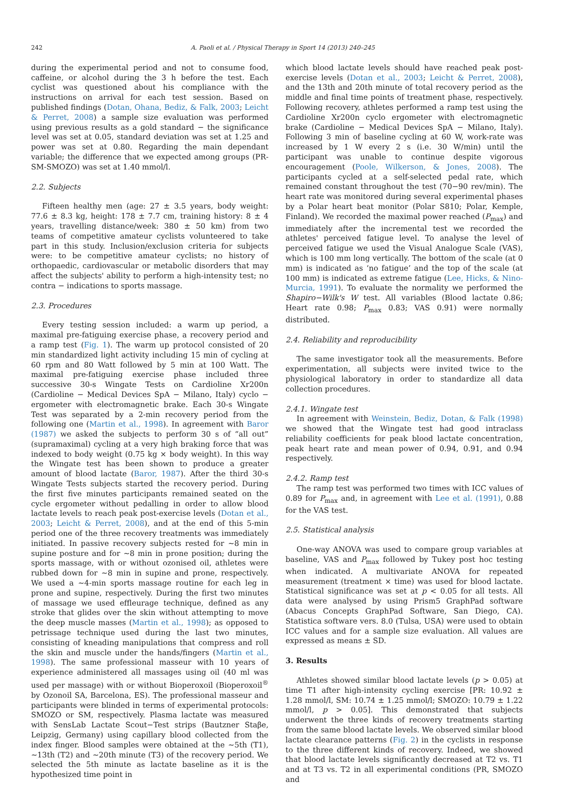242 A. Paoli et al. / Physical Therapy in Sport 14 (2013) 240–245
during the experimental period and not to consume food, caffeine, or alcohol during the 3 h before the test. Each cyclist was questioned about his compliance with the instructions on arrival for each test session. Based on published findings (Dotan, Ohana, Bediz, & Falk, 2003; Leicht & Perret, 2008) a sample size evaluation was performed using previous results as a gold standard − the significance level was set at 0.05, standard deviation was set at 1.25 and power was set at 0.80. Regarding the main dependant variable; the difference that we expected among groups (PR-SM-SMOZO) was set at 1.40 mmol/l.
2.2. Subjects
Fifteen healthy men (age: 27 ± 3.5 years, body weight: 77.6 ± 8.3 kg, height: 178 ± 7.7 cm, training history: 8 ± 4 years, travelling distance/week: 380 ± 50 km) from two teams of competitive amateur cyclists volunteered to take part in this study. Inclusion/exclusion criteria for subjects were: to be competitive amateur cyclists; no history of orthopaedic, cardiovascular or metabolic disorders that may affect the subjects' ability to perform a high-intensity test; no contra − indications to sports massage.
2.3. Procedures
Every testing session included: a warm up period, a maximal pre-fatiguing exercise phase, a recovery period and a ramp test (Fig. 1). The warm up protocol consisted of 20 min standardized light activity including 15 min of cycling at 60 rpm and 80 Watt followed by 5 min at 100 Watt. The maximal pre-fatiguing exercise phase included three successive 30-s Wingate Tests on Cardioline Xr200n (Cardioline − Medical Devices SpA − Milano, Italy) cyclo − ergometer with electromagnetic brake. Each 30-s Wingate Test was separated by a 2-min recovery period from the following one (Martin et al., 1998). In agreement with Baror (1987) we asked the subjects to perform 30 s of “all out” (supramaximal) cycling at a very high braking force that was indexed to body weight (0.75 kg × body weight). In this way the Wingate test has been shown to produce a greater amount of blood lactate (Baror, 1987). After the third 30-s Wingate Tests subjects started the recovery period. During the first five minutes participants remained seated on the cycle ergometer without pedalling in order to allow blood lactate levels to reach peak post-exercise levels (Dotan et al., 2003; Leicht & Perret, 2008), and at the end of this 5-min period one of the three recovery treatments was immediately initiated. In passive recovery subjects rested for ∼8 min in supine posture and for ∼8 min in prone position; during the sports massage, with or without ozonised oil, athletes were rubbed down for ∼8 min in supine and prone, respectively. We used a ∼4-min sports massage routine for each leg in prone and supine, respectively. During the first two minutes of massage we used effleurage technique, defined as any stroke that glides over the skin without attempting to move the deep muscle masses (Martin et al., 1998); as opposed to petrissage technique used during the last two minutes, consisting of kneading manipulations that compress and roll the skin and muscle under the hands/fingers (Martin et al., 1998). The same professional masseur with 10 years of experience administered all massages using oil (40 ml was used per massage) with or without Bioperoxoil (Bioperoxoil<sup>®</sup> by Ozonoil SA, Barcelona, ES). The professional masseur and participants were blinded in terms of experimental protocols: SMOZO or SM, respectively. Plasma lactate was measured with SensLab Lactate Scout−Test strips (Bautzner Staβe, Leipzig, Germany) using capillary blood collected from the index finger. Blood samples were obtained at the ∼5th (T1), ∼13th (T2) and ∼20th minute (T3) of the recovery period. We selected the 5th minute as lactate baseline as it is the hypothesized time point in
which blood lactate levels should have reached peak post-exercise levels (Dotan et al., 2003; Leicht & Perret, 2008), and the 13th and 20th minute of total recovery period as the middle and final time points of treatment phase, respectively. Following recovery, athletes performed a ramp test using the Cardioline Xr200n cyclo ergometer with electromagnetic brake (Cardioline − Medical Devices SpA − Milano, Italy). Following 3 min of baseline cycling at 60 W, work-rate was increased by 1 W every 2 s (i.e. 30 W/min) until the participant was unable to continue despite vigorous encouragement (Poole, Wilkerson, & Jones, 2008). The participants cycled at a self-selected pedal rate, which remained constant throughout the test (70−90 rev/min). The heart rate was monitored during several experimental phases by a Polar heart beat monitor (Polar S810; Polar, Kemple, Finland). We recorded the maximal power reached (P<sub>max</sub>) and immediately after the incremental test we recorded the athletes' perceived fatigue level. To analyse the level of perceived fatigue we used the Visual Analogue Scale (VAS), which is 100 mm long vertically. The bottom of the scale (at 0 mm) is indicated as ‘no fatigue’ and the top of the scale (at 100 mm) is indicated as extreme fatigue (Lee, Hicks, & Nino-Murcia, 1991). To evaluate the normality we performed the Shapiro−Wilk's W test. All variables (Blood lactate 0.86; Heart rate 0.98; P<sub>max</sub> 0.83; VAS 0.91) were normally distributed.
2.4. Reliability and reproducibility
The same investigator took all the measurements. Before experimentation, all subjects were invited twice to the physiological laboratory in order to standardize all data collection procedures.
2.4.1. Wingate test
In agreement with Weinstein, Bediz, Dotan, & Falk (1998) we showed that the Wingate test had good intraclass reliability coefficients for peak blood lactate concentration, peak heart rate and mean power of 0.94, 0.91, and 0.94 respectively.
2.4.2. Ramp test
The ramp test was performed two times with ICC values of 0.89 for P<sub>max</sub> and, in agreement with Lee et al. (1991), 0.88 for the VAS test.
2.5. Statistical analysis
One-way ANOVA was used to compare group variables at baseline, VAS and P<sub>max</sub> followed by Tukey post hoc testing when indicated. A multivariate ANOVA for repeated measurement (treatment × time) was used for blood lactate. Statistical significance was set at p < 0.05 for all tests. All data were analysed by using Prism5 GraphPad software (Abacus Concepts GraphPad Software, San Diego, CA). Statistica software vers. 8.0 (Tulsa, USA) were used to obtain ICC values and for a sample size evaluation. All values are expressed as means ± SD.
3. Results
Athletes showed similar blood lactate levels (p > 0.05) at time T1 after high-intensity cycling exercise [PR: 10.92 ± 1.28 mmol/l, SM: 10.74 ± 1.25 mmol/l; SMOZO: 10.79 ± 1.22 mmol/l, p > 0.05]. This demonstrated that subjects underwent the three kinds of recovery treatments starting from the same blood lactate levels. We observed similar blood lactate clearance patterns (Fig. 2) in the cyclists in response to the three different kinds of recovery. Indeed, we showed that blood lactate levels significantly decreased at T2 vs. T1 and at T3 vs. T2 in all experimental conditions (PR, SMOZO and